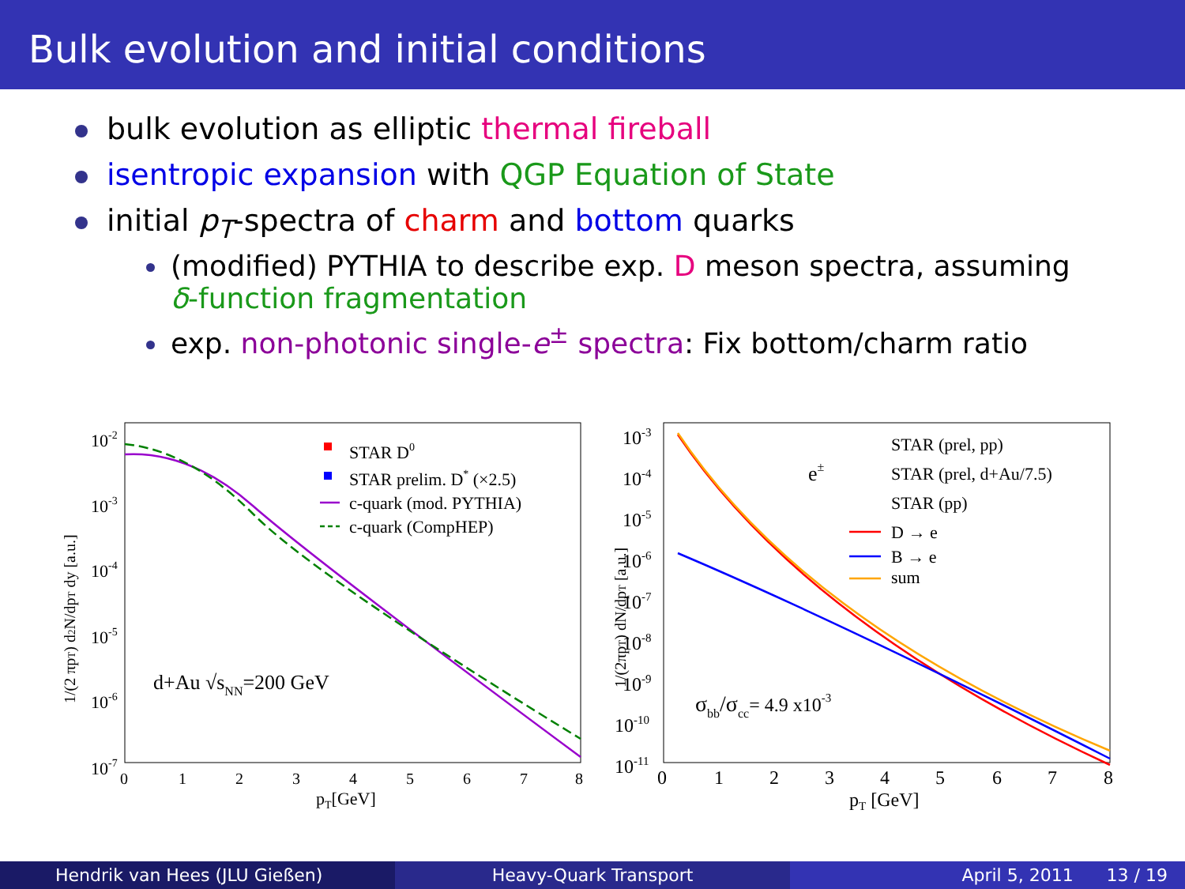Bulk evolution and initial conditions
bulk evolution as elliptic thermal fireball
isentropic expansion with QGP Equation of State
initial p<sub>T</sub>-spectra of charm and bottom quarks
(modified) PYTHIA to describe exp. D meson spectra, assuming
δ-function fragmentation
exp. non-photonic single-e<sup>±</sup> spectra: Fix bottom/charm ratio
10-2
10-3
10-4
10-5
10-6
10-7
0
1
2
3
4
5
6
7
8
pT[GeV]
1/(2 πpT) d2N/dpT dy [a.u.]
STAR D0
STAR prelim. D* (×2.5)
c-quark (mod. PYTHIA)
c-quark (CompHEP)
d+Au √sNN=200 GeV
10-3
10-4
10-5
10-6
10-7
10-8
10-9
10-10
10-11
0
1
2
3
4
5
6
7
8
pT [GeV]
1/(2πpT) dN/dpT [a.u.]
e±
STAR (prel, pp)
STAR (prel, d+Au/7.5)
STAR (pp)
D → e
B → e
sum
σbb/σcc= 4.9 x10-3
Hendrik van Hees (JLU Gießen) Heavy-Quark Transport April 5, 2011 13 / 19